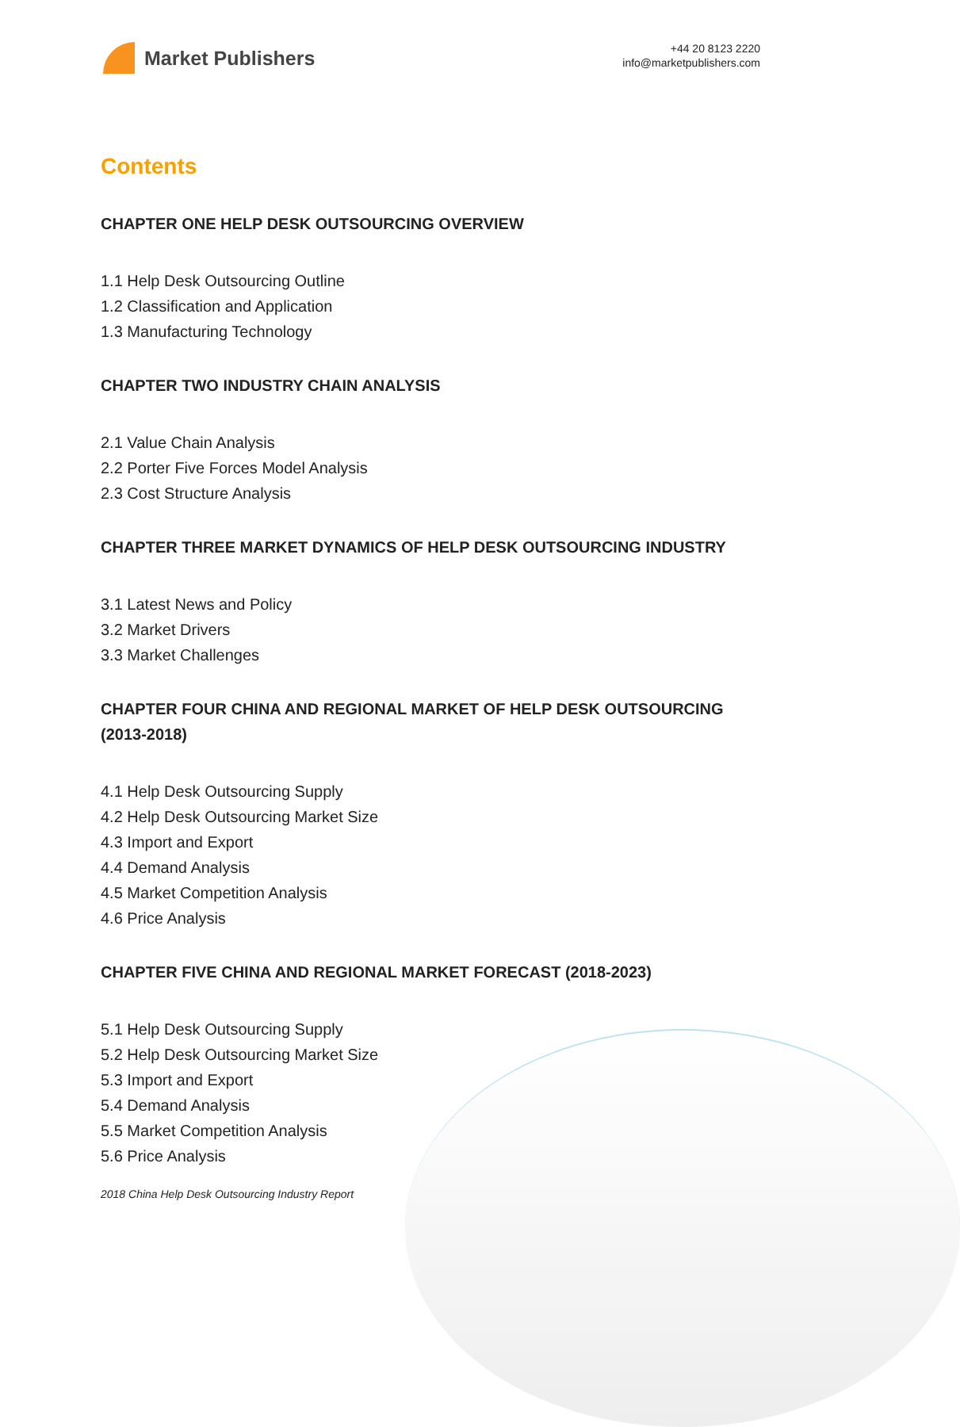Market Publishers
+44 20 8123 2220
info@marketpublishers.com
Contents
CHAPTER ONE HELP DESK OUTSOURCING OVERVIEW
1.1 Help Desk Outsourcing Outline
1.2 Classification and Application
1.3 Manufacturing Technology
CHAPTER TWO INDUSTRY CHAIN ANALYSIS
2.1 Value Chain Analysis
2.2 Porter Five Forces Model Analysis
2.3 Cost Structure Analysis
CHAPTER THREE MARKET DYNAMICS OF HELP DESK OUTSOURCING INDUSTRY
3.1 Latest News and Policy
3.2 Market Drivers
3.3 Market Challenges
CHAPTER FOUR CHINA AND REGIONAL MARKET OF HELP DESK OUTSOURCING (2013-2018)
4.1 Help Desk Outsourcing Supply
4.2 Help Desk Outsourcing Market Size
4.3 Import and Export
4.4 Demand Analysis
4.5 Market Competition Analysis
4.6 Price Analysis
CHAPTER FIVE CHINA AND REGIONAL MARKET FORECAST (2018-2023)
5.1 Help Desk Outsourcing Supply
5.2 Help Desk Outsourcing Market Size
5.3 Import and Export
5.4 Demand Analysis
5.5 Market Competition Analysis
5.6 Price Analysis
2018 China Help Desk Outsourcing Industry Report